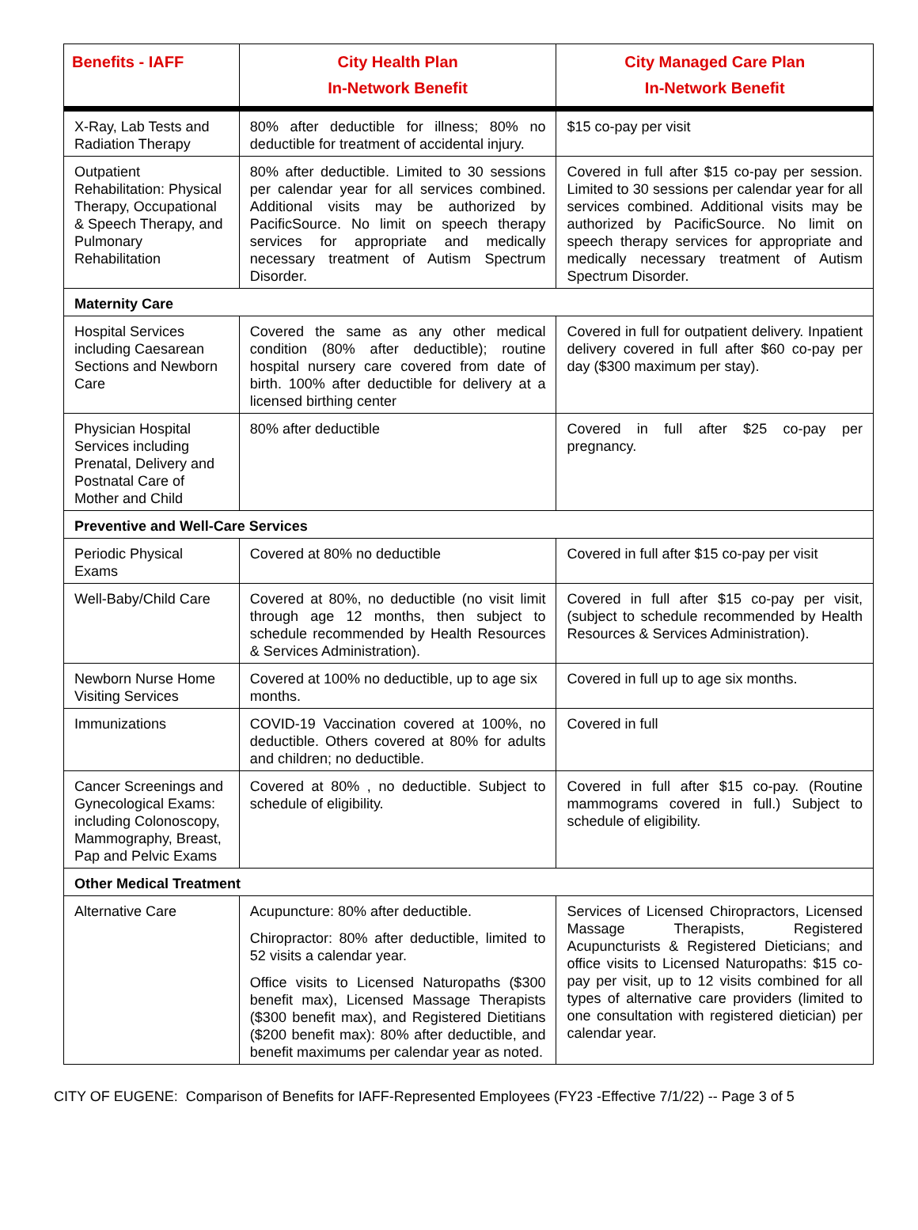| Benefits - IAFF | City Health Plan In-Network Benefit | City Managed Care Plan In-Network Benefit |
| --- | --- | --- |
| X-Ray, Lab Tests and Radiation Therapy | 80% after deductible for illness; 80% no deductible for treatment of accidental injury. | $15 co-pay per visit |
| Outpatient Rehabilitation: Physical Therapy, Occupational & Speech Therapy, and Pulmonary Rehabilitation | 80% after deductible. Limited to 30 sessions per calendar year for all services combined. Additional visits may be authorized by PacificSource. No limit on speech therapy services for appropriate and medically necessary treatment of Autism Spectrum Disorder. | Covered in full after $15 co-pay per session. Limited to 30 sessions per calendar year for all services combined. Additional visits may be authorized by PacificSource. No limit on speech therapy services for appropriate and medically necessary treatment of Autism Spectrum Disorder. |
| Maternity Care | | |
| Hospital Services including Caesarean Sections and Newborn Care | Covered the same as any other medical condition (80% after deductible); routine hospital nursery care covered from date of birth. 100% after deductible for delivery at a licensed birthing center | Covered in full for outpatient delivery. Inpatient delivery covered in full after $60 co-pay per day ($300 maximum per stay). |
| Physician Hospital Services including Prenatal, Delivery and Postnatal Care of Mother and Child | 80% after deductible | Covered in full after $25 co-pay per pregnancy. |
| Preventive and Well-Care Services | | |
| Periodic Physical Exams | Covered at 80% no deductible | Covered in full after $15 co-pay per visit |
| Well-Baby/Child Care | Covered at 80%, no deductible (no visit limit through age 12 months, then subject to schedule recommended by Health Resources & Services Administration). | Covered in full after $15 co-pay per visit, (subject to schedule recommended by Health Resources & Services Administration). |
| Newborn Nurse Home Visiting Services | Covered at 100% no deductible, up to age six months. | Covered in full up to age six months. |
| Immunizations | COVID-19 Vaccination covered at 100%, no deductible. Others covered at 80% for adults and children; no deductible. | Covered in full |
| Cancer Screenings and Gynecological Exams: including Colonoscopy, Mammography, Breast, Pap and Pelvic Exams | Covered at 80% , no deductible. Subject to schedule of eligibility. | Covered in full after $15 co-pay. (Routine mammograms covered in full.) Subject to schedule of eligibility. |
| Other Medical Treatment | | |
| Alternative Care | Acupuncture: 80% after deductible. Chiropractor: 80% after deductible, limited to 52 visits a calendar year. Office visits to Licensed Naturopaths ($300 benefit max), Licensed Massage Therapists ($300 benefit max), and Registered Dietitians ($200 benefit max): 80% after deductible, and benefit maximums per calendar year as noted. | Services of Licensed Chiropractors, Licensed Massage Therapists, Registered Acupuncturists & Registered Dieticians; and office visits to Licensed Naturopaths: $15 co-pay per visit, up to 12 visits combined for all types of alternative care providers (limited to one consultation with registered dietician) per calendar year. |
CITY OF EUGENE: Comparison of Benefits for IAFF-Represented Employees (FY23 -Effective 7/1/22) -- Page 3 of 5